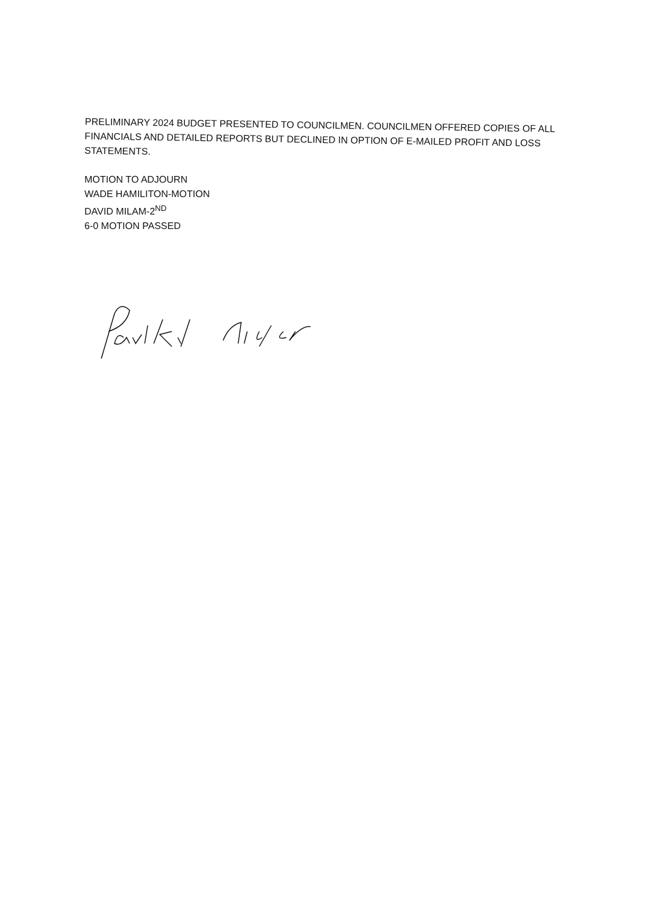PRELIMINARY 2024 BUDGET PRESENTED TO COUNCILMEN. COUNCILMEN OFFERED COPIES OF ALL FINANCIALS AND DETAILED REPORTS BUT DECLINED IN OPTION OF E-MAILED PROFIT AND LOSS STATEMENTS.
MOTION TO ADJOURN
WADE HAMILITON-MOTION
DAVID MILAM-2<sup>ND</sup>
6-0 MOTION PASSED